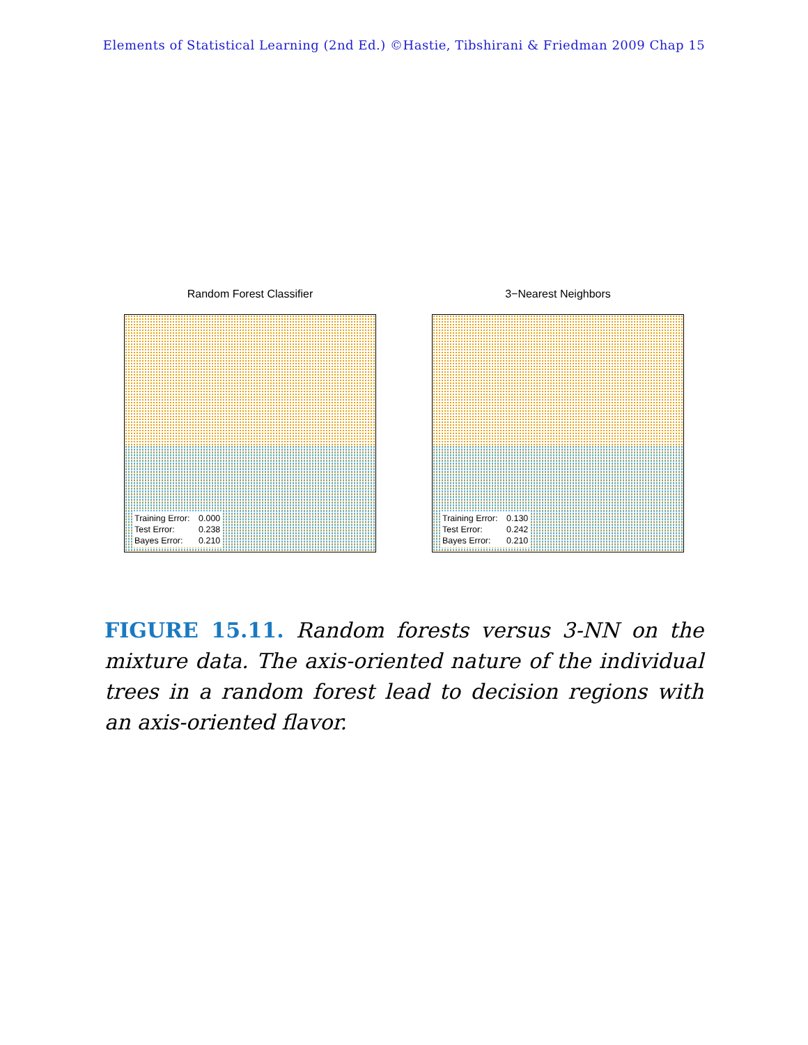Elements of Statistical Learning (2nd Ed.) ©Hastie, Tibshirani & Friedman 2009 Chap 15
Random Forest Classifier
Training Error: 0.000
Test Error: 0.238
Bayes Error: 0.210
3−Nearest Neighbors
Training Error: 0.130
Test Error: 0.242
Bayes Error: 0.210
FIGURE 15.11. Random forests versus 3-NN on the mixture data. The axis-oriented nature of the individual trees in a random forest lead to decision regions with an axis-oriented flavor.